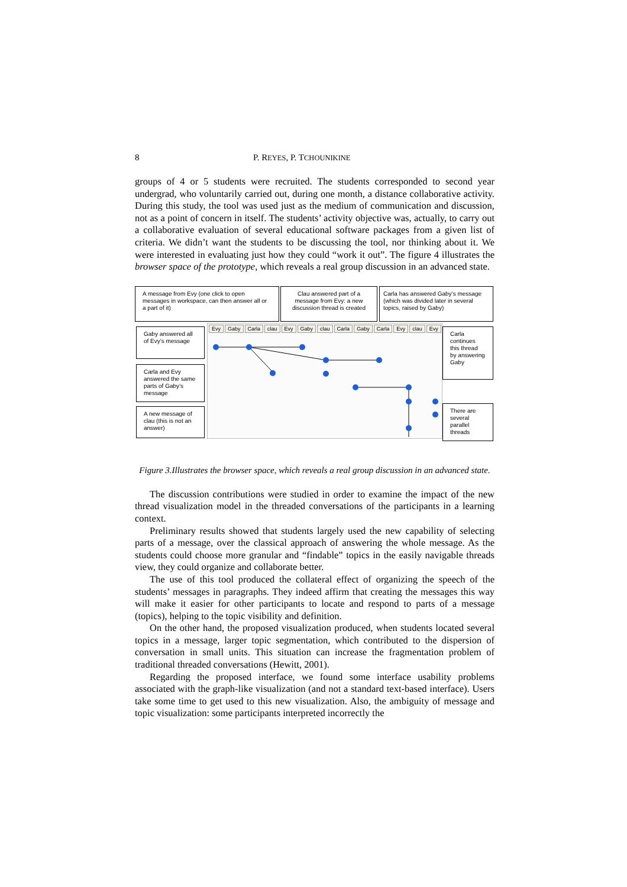8 P. REYES, P. TCHOUNIKINE
groups of 4 or 5 students were recruited. The students corresponded to second year undergrad, who voluntarily carried out, during one month, a distance collaborative activity. During this study, the tool was used just as the medium of communication and discussion, not as a point of concern in itself. The students’ activity objective was, actually, to carry out a collaborative evaluation of several educational software packages from a given list of criteria. We didn’t want the students to be discussing the tool, nor thinking about it. We were interested in evaluating just how they could “work it out”. The figure 4 illustrates the browser space of the prototype, which reveals a real group discussion in an advanced state.
Evy Gaby Carla clau Evy Gaby clau Carla Gaby Carla Evy clau Evy
A message from Evy (one click to open messages in workspace, can then answer all or a part of it)
Clau answered part of a message from Evy: a new discussion thread is created
Carla has answered Gaby’s message (which was divided later in several topics, raised by Gaby)
Gaby answered all of Evy’s message
Carla and Evy answered the same parts of Gaby’s message
A new message of clau (this is not an answer)
Carla continues this thread by answering Gaby
There are several parallel threads
Figure 3.Illustrates the browser space, which reveals a real group discussion in an advanced state.
The discussion contributions were studied in order to examine the impact of the new thread visualization model in the threaded conversations of the participants in a learning context.
Preliminary results showed that students largely used the new capability of selecting parts of a message, over the classical approach of answering the whole message. As the students could choose more granular and “findable” topics in the easily navigable threads view, they could organize and collaborate better.
The use of this tool produced the collateral effect of organizing the speech of the students’ messages in paragraphs. They indeed affirm that creating the messages this way will make it easier for other participants to locate and respond to parts of a message (topics), helping to the topic visibility and definition.
On the other hand, the proposed visualization produced, when students located several topics in a message, larger topic segmentation, which contributed to the dispersion of conversation in small units. This situation can increase the fragmentation problem of traditional threaded conversations (Hewitt, 2001).
Regarding the proposed interface, we found some interface usability problems associated with the graph-like visualization (and not a standard text-based interface). Users take some time to get used to this new visualization. Also, the ambiguity of message and topic visualization: some participants interpreted incorrectly the